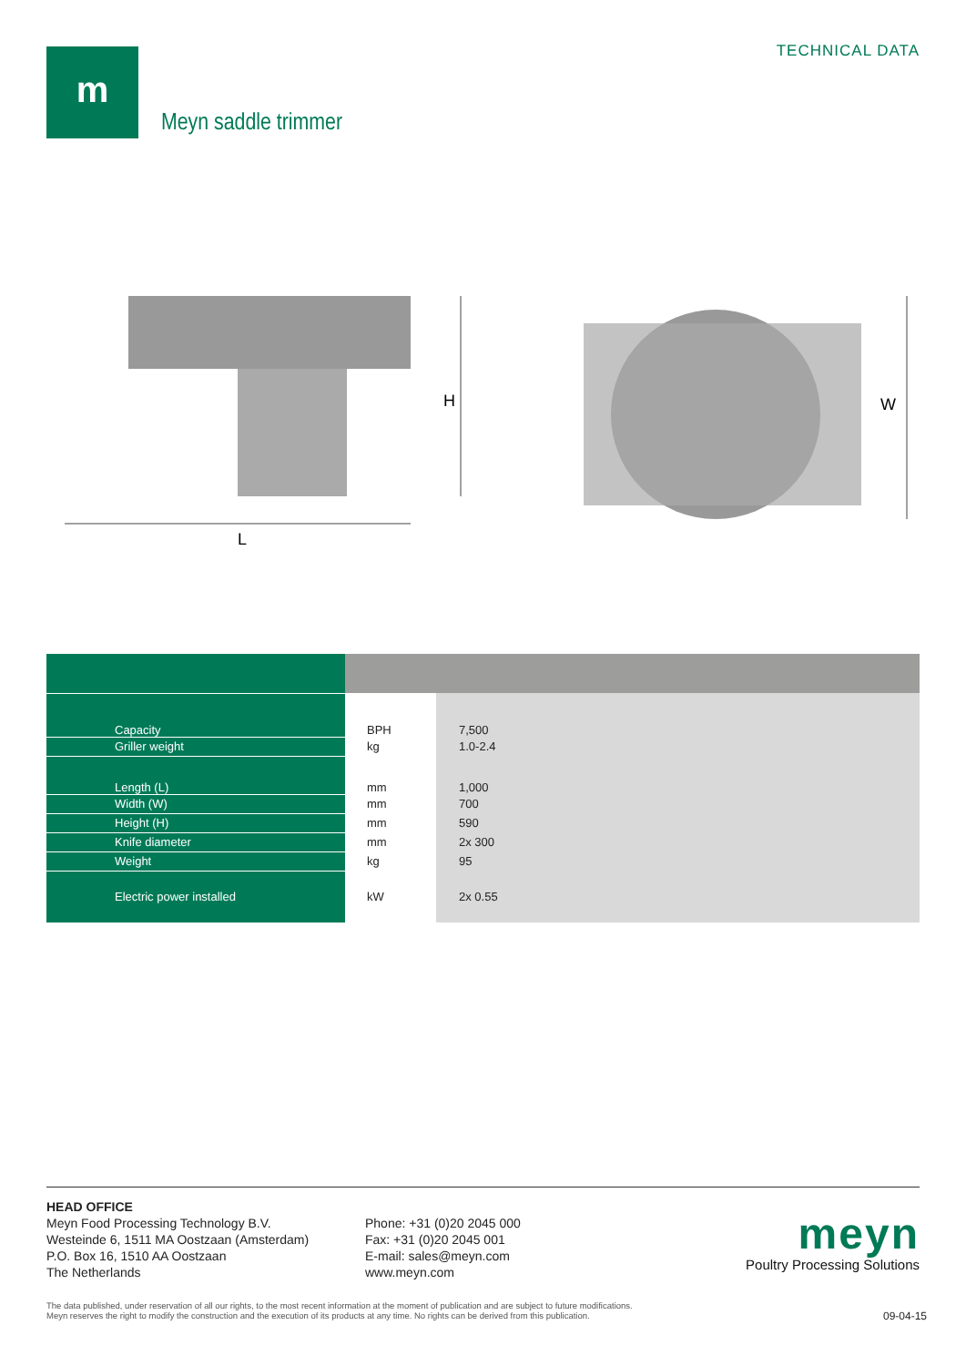m TECHNICAL DATA
Meyn saddle trimmer
L
H
W
| Capacity | BPH | 7,500 |
| Griller weight | kg | 1.0-2.4 |
| Length (L) | mm | 1,000 |
| Width (W) | mm | 700 |
| Height (H) | mm | 590 |
| Knife diameter | mm | 2x 300 |
| Weight | kg | 95 |
| Electric power installed | kW | 2x 0.55 |
HEAD OFFICE
Meyn Food Processing Technology B.V.
Westeinde 6, 1511 MA Oostzaan (Amsterdam)
P.O. Box 16, 1510 AA Oostzaan
The Netherlands
Phone: +31 (0)20 2045 000
Fax: +31 (0)20 2045 001
E-mail: sales@meyn.com
www.meyn.com
meyn
Poultry Processing Solutions
The data published, under reservation of all our rights, to the most recent information at the moment of publication and are subject to future modifications.
Meyn reserves the right to modify the construction and the execution of its products at any time. No rights can be derived from this publication.
09-04-15